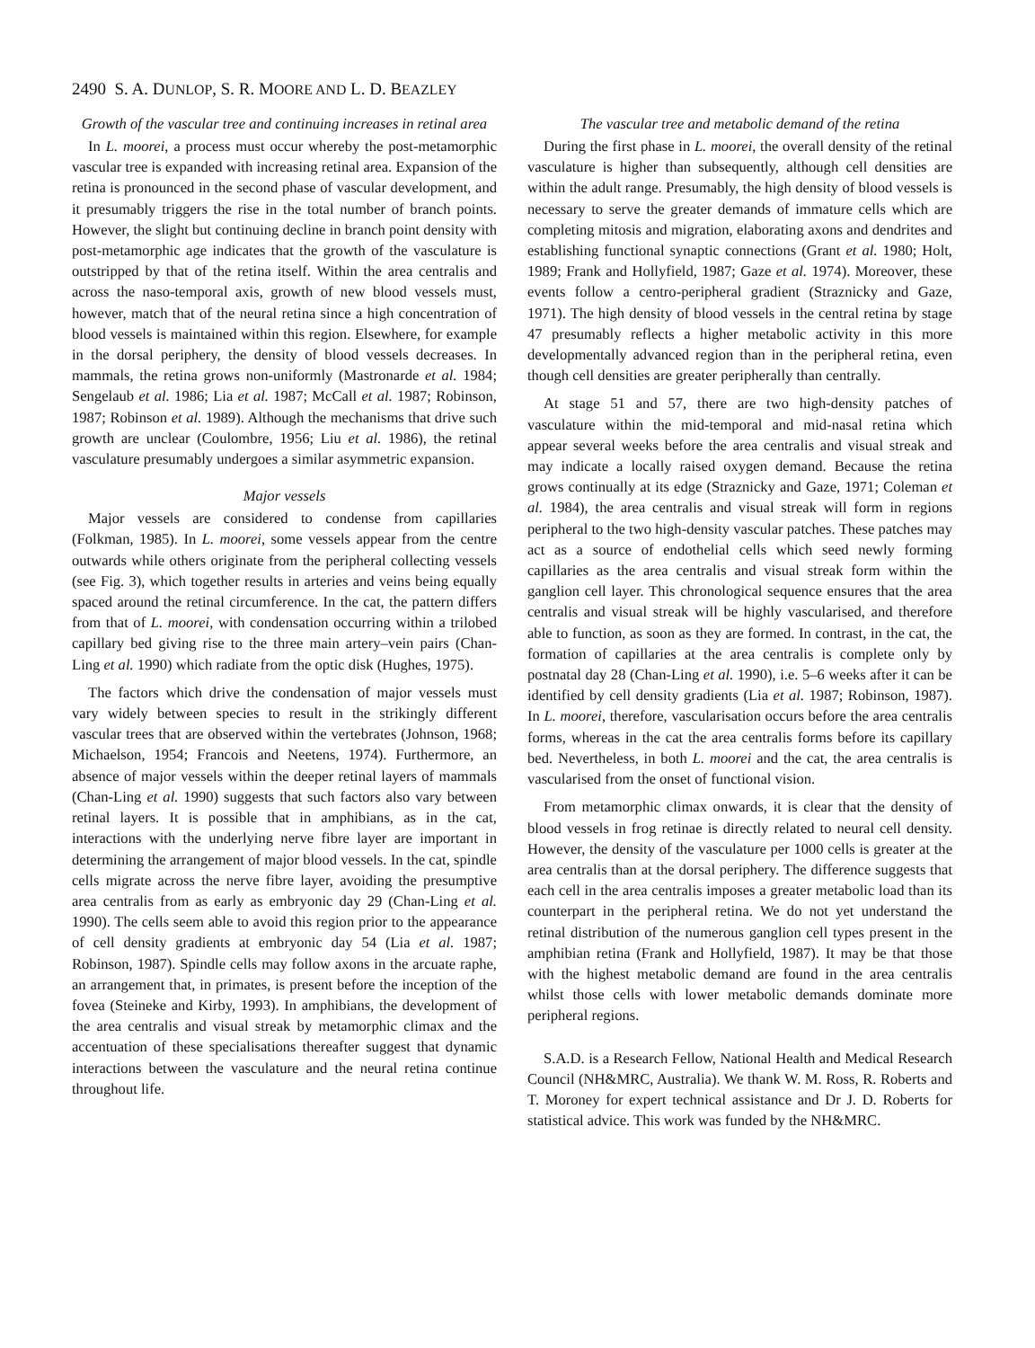2490 S. A. DUNLOP, S. R. MOORE AND L. D. BEAZLEY
Growth of the vascular tree and continuing increases in retinal area
In L. moorei, a process must occur whereby the post-metamorphic vascular tree is expanded with increasing retinal area. Expansion of the retina is pronounced in the second phase of vascular development, and it presumably triggers the rise in the total number of branch points. However, the slight but continuing decline in branch point density with post-metamorphic age indicates that the growth of the vasculature is outstripped by that of the retina itself. Within the area centralis and across the naso-temporal axis, growth of new blood vessels must, however, match that of the neural retina since a high concentration of blood vessels is maintained within this region. Elsewhere, for example in the dorsal periphery, the density of blood vessels decreases. In mammals, the retina grows non-uniformly (Mastronarde et al. 1984; Sengelaub et al. 1986; Lia et al. 1987; McCall et al. 1987; Robinson, 1987; Robinson et al. 1989). Although the mechanisms that drive such growth are unclear (Coulombre, 1956; Liu et al. 1986), the retinal vasculature presumably undergoes a similar asymmetric expansion.
Major vessels
Major vessels are considered to condense from capillaries (Folkman, 1985). In L. moorei, some vessels appear from the centre outwards while others originate from the peripheral collecting vessels (see Fig. 3), which together results in arteries and veins being equally spaced around the retinal circumference. In the cat, the pattern differs from that of L. moorei, with condensation occurring within a trilobed capillary bed giving rise to the three main artery–vein pairs (Chan-Ling et al. 1990) which radiate from the optic disk (Hughes, 1975).
The factors which drive the condensation of major vessels must vary widely between species to result in the strikingly different vascular trees that are observed within the vertebrates (Johnson, 1968; Michaelson, 1954; Francois and Neetens, 1974). Furthermore, an absence of major vessels within the deeper retinal layers of mammals (Chan-Ling et al. 1990) suggests that such factors also vary between retinal layers. It is possible that in amphibians, as in the cat, interactions with the underlying nerve fibre layer are important in determining the arrangement of major blood vessels. In the cat, spindle cells migrate across the nerve fibre layer, avoiding the presumptive area centralis from as early as embryonic day 29 (Chan-Ling et al. 1990). The cells seem able to avoid this region prior to the appearance of cell density gradients at embryonic day 54 (Lia et al. 1987; Robinson, 1987). Spindle cells may follow axons in the arcuate raphe, an arrangement that, in primates, is present before the inception of the fovea (Steineke and Kirby, 1993). In amphibians, the development of the area centralis and visual streak by metamorphic climax and the accentuation of these specialisations thereafter suggest that dynamic interactions between the vasculature and the neural retina continue throughout life.
The vascular tree and metabolic demand of the retina
During the first phase in L. moorei, the overall density of the retinal vasculature is higher than subsequently, although cell densities are within the adult range. Presumably, the high density of blood vessels is necessary to serve the greater demands of immature cells which are completing mitosis and migration, elaborating axons and dendrites and establishing functional synaptic connections (Grant et al. 1980; Holt, 1989; Frank and Hollyfield, 1987; Gaze et al. 1974). Moreover, these events follow a centro-peripheral gradient (Straznicky and Gaze, 1971). The high density of blood vessels in the central retina by stage 47 presumably reflects a higher metabolic activity in this more developmentally advanced region than in the peripheral retina, even though cell densities are greater peripherally than centrally.
At stage 51 and 57, there are two high-density patches of vasculature within the mid-temporal and mid-nasal retina which appear several weeks before the area centralis and visual streak and may indicate a locally raised oxygen demand. Because the retina grows continually at its edge (Straznicky and Gaze, 1971; Coleman et al. 1984), the area centralis and visual streak will form in regions peripheral to the two high-density vascular patches. These patches may act as a source of endothelial cells which seed newly forming capillaries as the area centralis and visual streak form within the ganglion cell layer. This chronological sequence ensures that the area centralis and visual streak will be highly vascularised, and therefore able to function, as soon as they are formed. In contrast, in the cat, the formation of capillaries at the area centralis is complete only by postnatal day 28 (Chan-Ling et al. 1990), i.e. 5–6 weeks after it can be identified by cell density gradients (Lia et al. 1987; Robinson, 1987). In L. moorei, therefore, vascularisation occurs before the area centralis forms, whereas in the cat the area centralis forms before its capillary bed. Nevertheless, in both L. moorei and the cat, the area centralis is vascularised from the onset of functional vision.
From metamorphic climax onwards, it is clear that the density of blood vessels in frog retinae is directly related to neural cell density. However, the density of the vasculature per 1000 cells is greater at the area centralis than at the dorsal periphery. The difference suggests that each cell in the area centralis imposes a greater metabolic load than its counterpart in the peripheral retina. We do not yet understand the retinal distribution of the numerous ganglion cell types present in the amphibian retina (Frank and Hollyfield, 1987). It may be that those with the highest metabolic demand are found in the area centralis whilst those cells with lower metabolic demands dominate more peripheral regions.
S.A.D. is a Research Fellow, National Health and Medical Research Council (NH&MRC, Australia). We thank W. M. Ross, R. Roberts and T. Moroney for expert technical assistance and Dr J. D. Roberts for statistical advice. This work was funded by the NH&MRC.